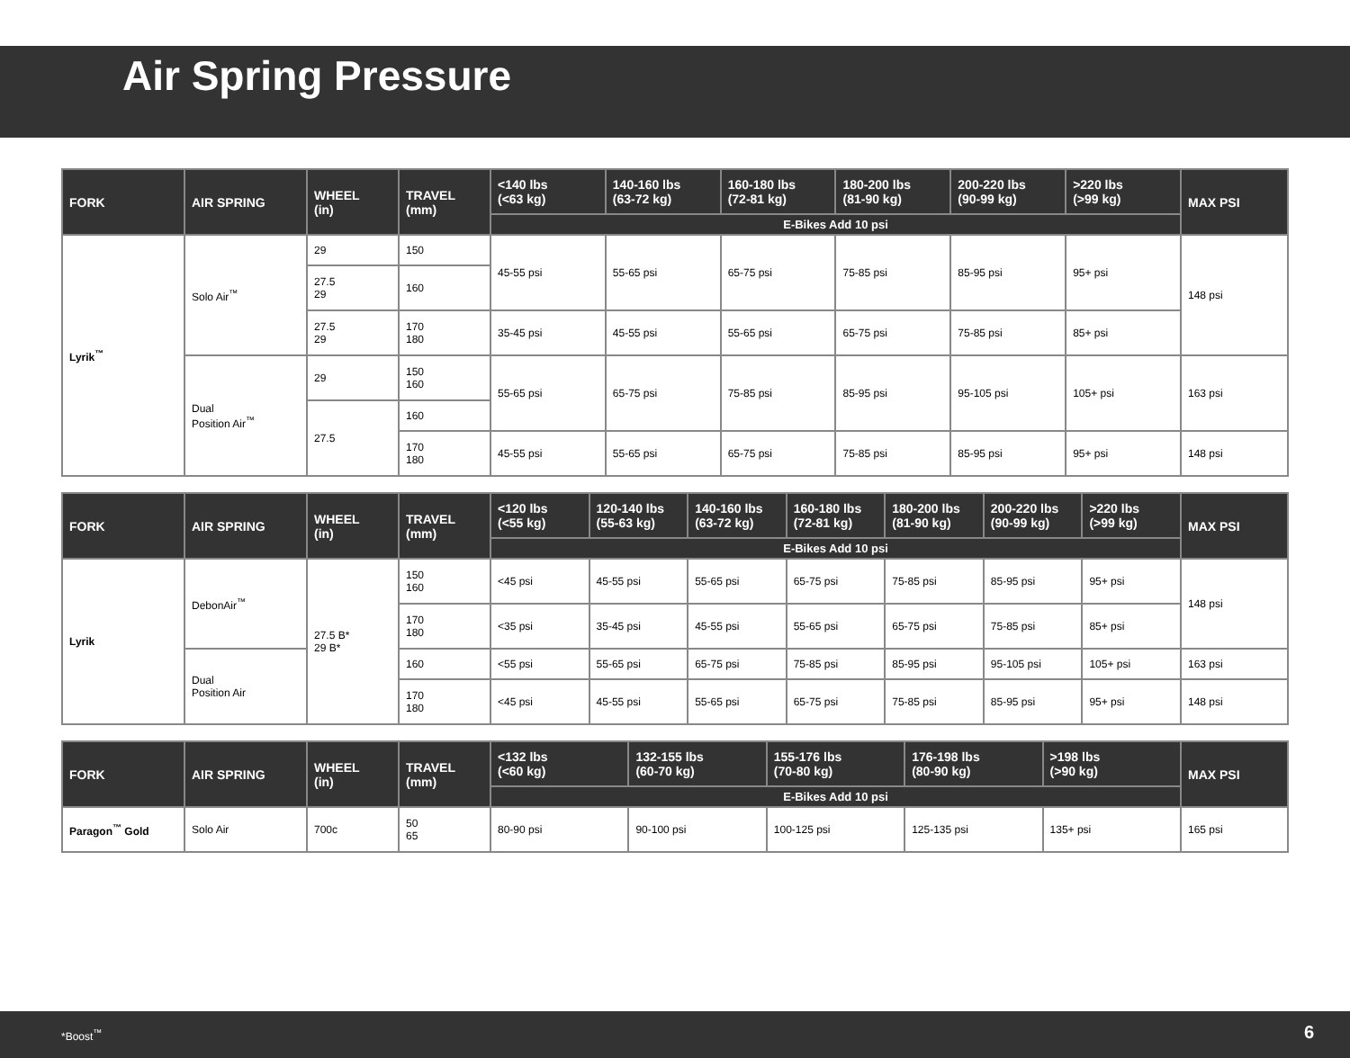Air Spring Pressure
| FORK | AIR SPRING | WHEEL (in) | TRAVEL (mm) | <140 lbs (<63 kg) | 140-160 lbs (63-72 kg) | 160-180 lbs (72-81 kg) | 180-200 lbs (81-90 kg) | 200-220 lbs (90-99 kg) | >220 lbs (>99 kg) | MAX PSI |
| --- | --- | --- | --- | --- | --- | --- | --- | --- | --- | --- |
| | | | | E-Bikes Add 10 psi | | | | | | |
| Lyrik<sup>™</sup> | Solo Air<sup>™</sup> | 29 | 150 | 45-55 psi | 55-65 psi | 65-75 psi | 75-85 psi | 85-95 psi | 95+ psi | 148 psi |
| | | 27.5 29 | 160 | | | | | | | |
| | | 27.5 29 | 170 180 | 35-45 psi | 45-55 psi | 55-65 psi | 65-75 psi | 75-85 psi | 85+ psi | |
| | Dual Position Air<sup>™</sup> | 29 | 150 160 | 55-65 psi | 65-75 psi | 75-85 psi | 85-95 psi | 95-105 psi | 105+ psi | 163 psi |
| | | 27.5 | 160 | | | | | | | |
| | | | 170 180 | 45-55 psi | 55-65 psi | 65-75 psi | 75-85 psi | 85-95 psi | 95+ psi | 148 psi |
| FORK | AIR SPRING | WHEEL (in) | TRAVEL (mm) | <120 lbs (<55 kg) | 120-140 lbs (55-63 kg) | 140-160 lbs (63-72 kg) | 160-180 lbs (72-81 kg) | 180-200 lbs (81-90 kg) | 200-220 lbs (90-99 kg) | >220 lbs (>99 kg) | MAX PSI |
| --- | --- | --- | --- | --- | --- | --- | --- | --- | --- | --- | --- |
| | | | | E-Bikes Add 10 psi | | | | | | | |
| Lyrik | DebonAir<sup>™</sup> | 27.5 B* 29 B* | 150 160 | <45 psi | 45-55 psi | 55-65 psi | 65-75 psi | 75-85 psi | 85-95 psi | 95+ psi | 148 psi |
| | | | 170 180 | <35 psi | 35-45 psi | 45-55 psi | 55-65 psi | 65-75 psi | 75-85 psi | 85+ psi | |
| | Dual Position Air | | 160 | <55 psi | 55-65 psi | 65-75 psi | 75-85 psi | 85-95 psi | 95-105 psi | 105+ psi | 163 psi |
| | | | 170 180 | <45 psi | 45-55 psi | 55-65 psi | 65-75 psi | 75-85 psi | 85-95 psi | 95+ psi | 148 psi |
| FORK | AIR SPRING | WHEEL (in) | TRAVEL (mm) | <132 lbs (<60 kg) | 132-155 lbs (60-70 kg) | 155-176 lbs (70-80 kg) | 176-198 lbs (80-90 kg) | >198 lbs (>90 kg) | MAX PSI |
| --- | --- | --- | --- | --- | --- | --- | --- | --- | --- |
| | | | | E-Bikes Add 10 psi | | | | | |
| Paragon<sup>™</sup> Gold | Solo Air | 700c | 50 65 | 80-90 psi | 90-100 psi | 100-125 psi | 125-135 psi | 135+ psi | 165 psi |
*Boost<sup>™</sup> 6